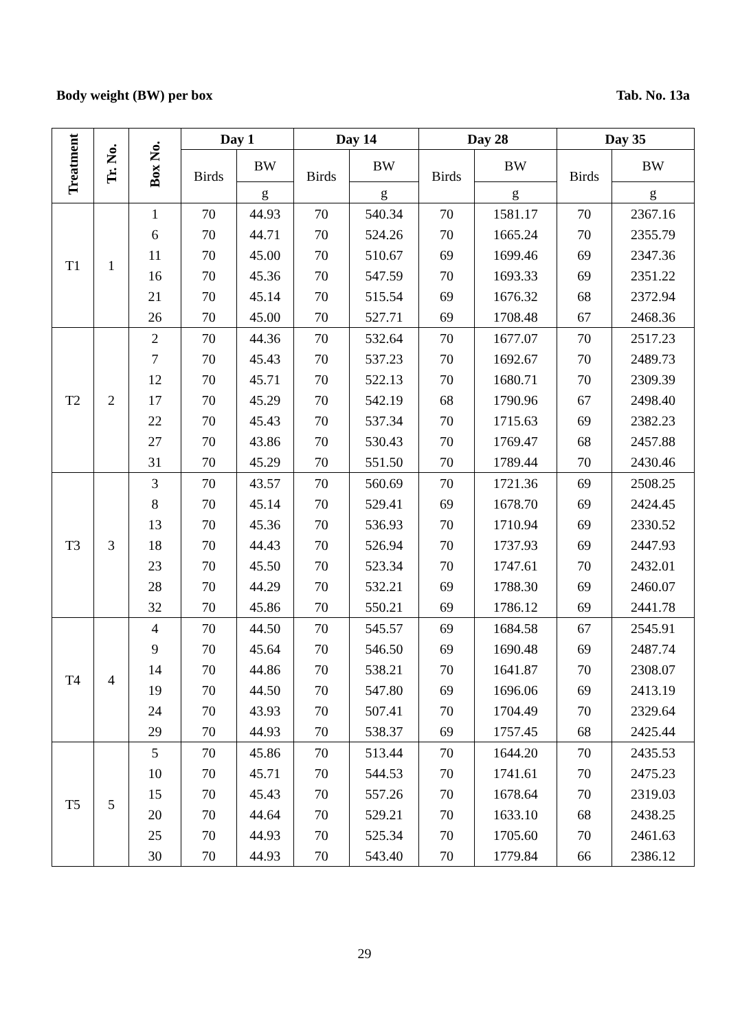Body weight (BW) per box Tab. No. 13a
| Treatment | Tr. No. | Box No. | Day 1 | | Day 14 | | Day 28 | | Day 35 | |
| --- | --- | --- | --- | --- | --- | --- | --- | --- | --- | --- |
| | | | Birds | BW | Birds | BW | Birds | BW | Birds | BW |
| | | | | g | | g | | g | | g |
| T1 | 1 | 1 | 70 | 44.93 | 70 | 540.34 | 70 | 1581.17 | 70 | 2367.16 |
| | | 6 | 70 | 44.71 | 70 | 524.26 | 70 | 1665.24 | 70 | 2355.79 |
| | | 11 | 70 | 45.00 | 70 | 510.67 | 69 | 1699.46 | 69 | 2347.36 |
| | | 16 | 70 | 45.36 | 70 | 547.59 | 70 | 1693.33 | 69 | 2351.22 |
| | | 21 | 70 | 45.14 | 70 | 515.54 | 69 | 1676.32 | 68 | 2372.94 |
| | | 26 | 70 | 45.00 | 70 | 527.71 | 69 | 1708.48 | 67 | 2468.36 |
| T2 | 2 | 2 | 70 | 44.36 | 70 | 532.64 | 70 | 1677.07 | 70 | 2517.23 |
| | | 7 | 70 | 45.43 | 70 | 537.23 | 70 | 1692.67 | 70 | 2489.73 |
| | | 12 | 70 | 45.71 | 70 | 522.13 | 70 | 1680.71 | 70 | 2309.39 |
| | | 17 | 70 | 45.29 | 70 | 542.19 | 68 | 1790.96 | 67 | 2498.40 |
| | | 22 | 70 | 45.43 | 70 | 537.34 | 70 | 1715.63 | 69 | 2382.23 |
| | | 27 | 70 | 43.86 | 70 | 530.43 | 70 | 1769.47 | 68 | 2457.88 |
| | | 31 | 70 | 45.29 | 70 | 551.50 | 70 | 1789.44 | 70 | 2430.46 |
| T3 | 3 | 3 | 70 | 43.57 | 70 | 560.69 | 70 | 1721.36 | 69 | 2508.25 |
| | | 8 | 70 | 45.14 | 70 | 529.41 | 69 | 1678.70 | 69 | 2424.45 |
| | | 13 | 70 | 45.36 | 70 | 536.93 | 70 | 1710.94 | 69 | 2330.52 |
| | | 18 | 70 | 44.43 | 70 | 526.94 | 70 | 1737.93 | 69 | 2447.93 |
| | | 23 | 70 | 45.50 | 70 | 523.34 | 70 | 1747.61 | 70 | 2432.01 |
| | | 28 | 70 | 44.29 | 70 | 532.21 | 69 | 1788.30 | 69 | 2460.07 |
| | | 32 | 70 | 45.86 | 70 | 550.21 | 69 | 1786.12 | 69 | 2441.78 |
| T4 | 4 | 4 | 70 | 44.50 | 70 | 545.57 | 69 | 1684.58 | 67 | 2545.91 |
| | | 9 | 70 | 45.64 | 70 | 546.50 | 69 | 1690.48 | 69 | 2487.74 |
| | | 14 | 70 | 44.86 | 70 | 538.21 | 70 | 1641.87 | 70 | 2308.07 |
| | | 19 | 70 | 44.50 | 70 | 547.80 | 69 | 1696.06 | 69 | 2413.19 |
| | | 24 | 70 | 43.93 | 70 | 507.41 | 70 | 1704.49 | 70 | 2329.64 |
| | | 29 | 70 | 44.93 | 70 | 538.37 | 69 | 1757.45 | 68 | 2425.44 |
| T5 | 5 | 5 | 70 | 45.86 | 70 | 513.44 | 70 | 1644.20 | 70 | 2435.53 |
| | | 10 | 70 | 45.71 | 70 | 544.53 | 70 | 1741.61 | 70 | 2475.23 |
| | | 15 | 70 | 45.43 | 70 | 557.26 | 70 | 1678.64 | 70 | 2319.03 |
| | | 20 | 70 | 44.64 | 70 | 529.21 | 70 | 1633.10 | 68 | 2438.25 |
| | | 25 | 70 | 44.93 | 70 | 525.34 | 70 | 1705.60 | 70 | 2461.63 |
| | | 30 | 70 | 44.93 | 70 | 543.40 | 70 | 1779.84 | 66 | 2386.12 |
29